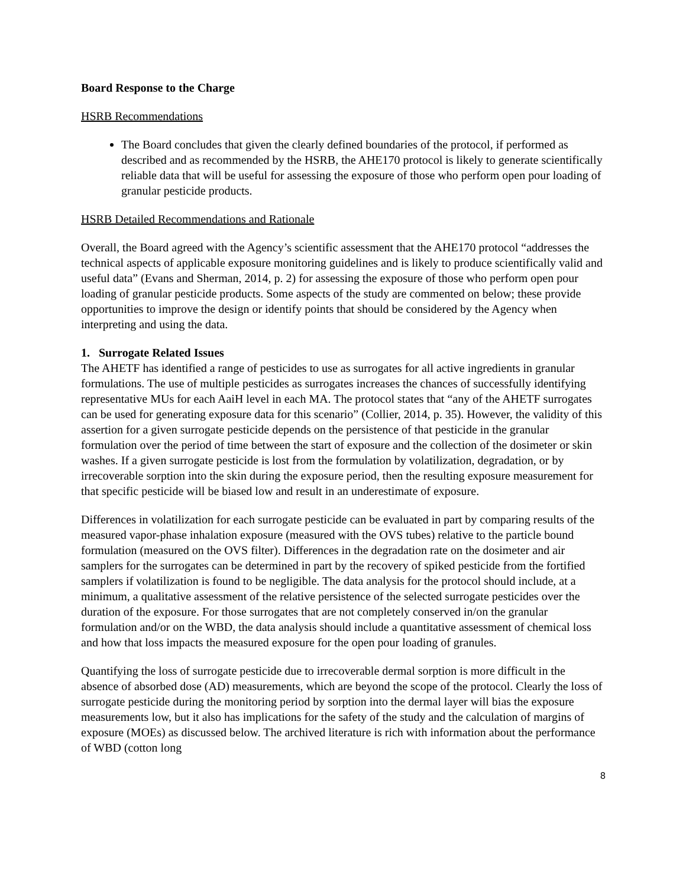Board Response to the Charge
HSRB Recommendations
The Board concludes that given the clearly defined boundaries of the protocol, if performed as described and as recommended by the HSRB, the AHE170 protocol is likely to generate scientifically reliable data that will be useful for assessing the exposure of those who perform open pour loading of granular pesticide products.
HSRB Detailed Recommendations and Rationale
Overall, the Board agreed with the Agency’s scientific assessment that the AHE170 protocol “addresses the technical aspects of applicable exposure monitoring guidelines and is likely to produce scientifically valid and useful data” (Evans and Sherman, 2014, p. 2) for assessing the exposure of those who perform open pour loading of granular pesticide products. Some aspects of the study are commented on below; these provide opportunities to improve the design or identify points that should be considered by the Agency when interpreting and using the data.
1. Surrogate Related Issues
The AHETF has identified a range of pesticides to use as surrogates for all active ingredients in granular formulations. The use of multiple pesticides as surrogates increases the chances of successfully identifying representative MUs for each AaiH level in each MA. The protocol states that “any of the AHETF surrogates can be used for generating exposure data for this scenario” (Collier, 2014, p. 35). However, the validity of this assertion for a given surrogate pesticide depends on the persistence of that pesticide in the granular formulation over the period of time between the start of exposure and the collection of the dosimeter or skin washes. If a given surrogate pesticide is lost from the formulation by volatilization, degradation, or by irrecoverable sorption into the skin during the exposure period, then the resulting exposure measurement for that specific pesticide will be biased low and result in an underestimate of exposure.
Differences in volatilization for each surrogate pesticide can be evaluated in part by comparing results of the measured vapor-phase inhalation exposure (measured with the OVS tubes) relative to the particle bound formulation (measured on the OVS filter). Differences in the degradation rate on the dosimeter and air samplers for the surrogates can be determined in part by the recovery of spiked pesticide from the fortified samplers if volatilization is found to be negligible. The data analysis for the protocol should include, at a minimum, a qualitative assessment of the relative persistence of the selected surrogate pesticides over the duration of the exposure. For those surrogates that are not completely conserved in/on the granular formulation and/or on the WBD, the data analysis should include a quantitative assessment of chemical loss and how that loss impacts the measured exposure for the open pour loading of granules.
Quantifying the loss of surrogate pesticide due to irrecoverable dermal sorption is more difficult in the absence of absorbed dose (AD) measurements, which are beyond the scope of the protocol. Clearly the loss of surrogate pesticide during the monitoring period by sorption into the dermal layer will bias the exposure measurements low, but it also has implications for the safety of the study and the calculation of margins of exposure (MOEs) as discussed below. The archived literature is rich with information about the performance of WBD (cotton long
8